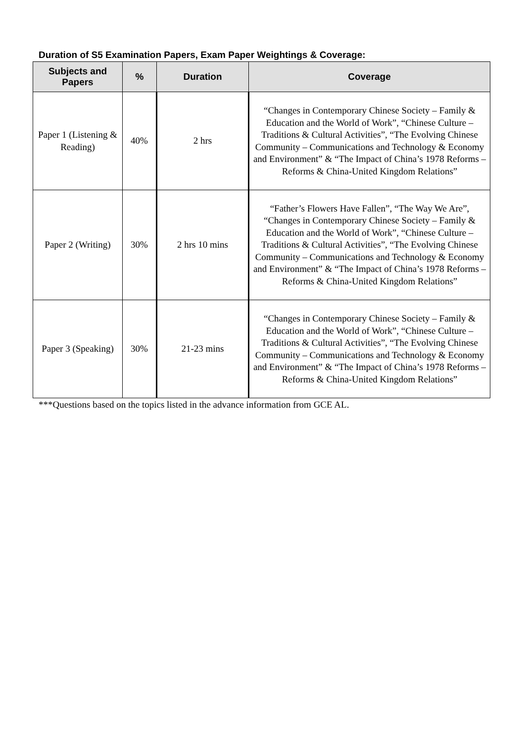Duration of S5 Examination Papers, Exam Paper Weightings & Coverage:
| Subjects and Papers | % | Duration | Coverage |
| --- | --- | --- | --- |
| Paper 1 (Listening & Reading) | 40% | 2 hrs | “Changes in Contemporary Chinese Society – Family & Education and the World of Work”, “Chinese Culture – Traditions & Cultural Activities”, “The Evolving Chinese Community – Communications and Technology & Economy and Environment” & “The Impact of China’s 1978 Reforms – Reforms & China-United Kingdom Relations” |
| Paper 2 (Writing) | 30% | 2 hrs 10 mins | “Father’s Flowers Have Fallen”, “The Way We Are”, “Changes in Contemporary Chinese Society – Family & Education and the World of Work”, “Chinese Culture – Traditions & Cultural Activities”, “The Evolving Chinese Community – Communications and Technology & Economy and Environment” & “The Impact of China’s 1978 Reforms – Reforms & China-United Kingdom Relations” |
| Paper 3 (Speaking) | 30% | 21-23 mins | “Changes in Contemporary Chinese Society – Family & Education and the World of Work”, “Chinese Culture – Traditions & Cultural Activities”, “The Evolving Chinese Community – Communications and Technology & Economy and Environment” & “The Impact of China’s 1978 Reforms – Reforms & China-United Kingdom Relations” |
***Questions based on the topics listed in the advance information from GCE AL.